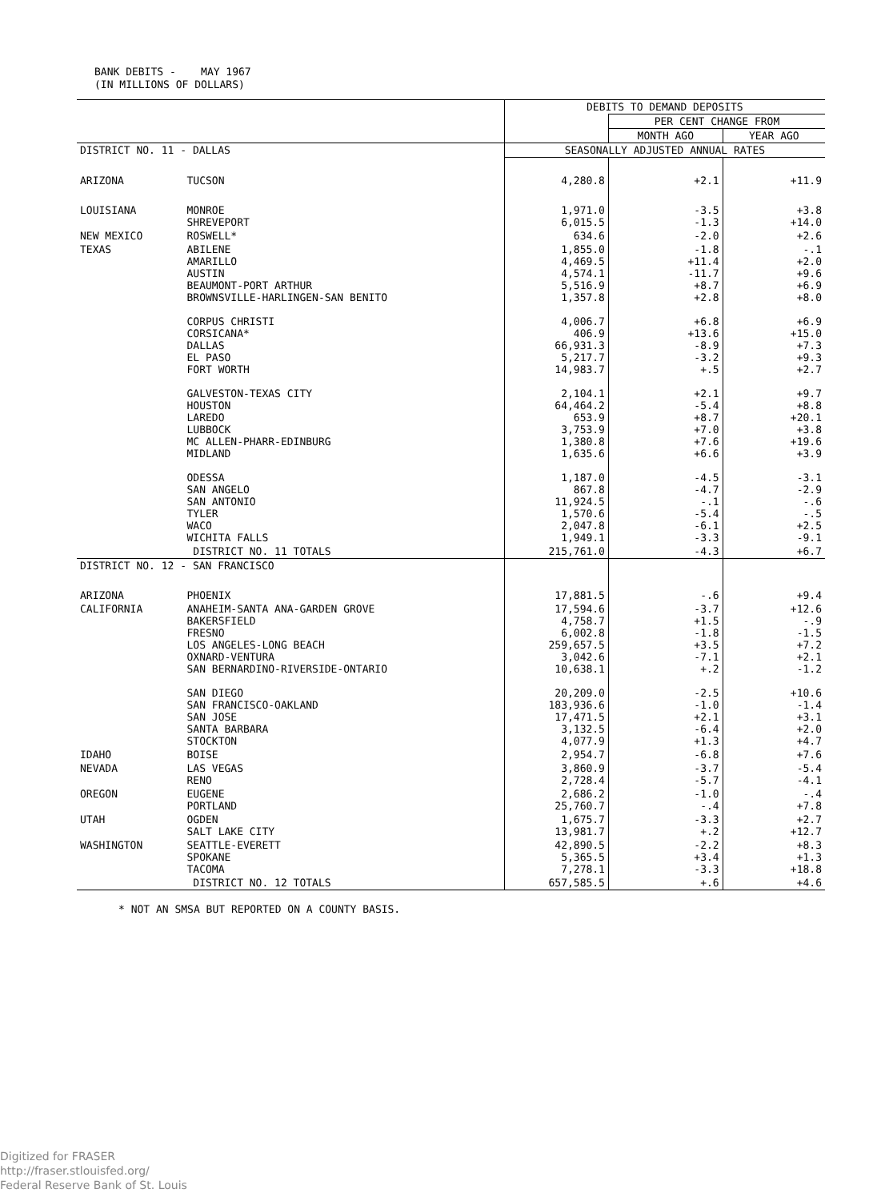BANK DEBITS - MAY 1967
(IN MILLIONS OF DOLLARS)
| | | DEBITS TO DEMAND DEPOSITS | | |
| --- | --- | --- | --- | --- |
| | | | PER CENT CHANGE FROM | |
| | | | MONTH AGO | YEAR AGO |
| DISTRICT NO. 11 - DALLAS | | SEASONALLY ADJUSTED ANNUAL RATES | | |
| ARIZONA | TUCSON | 4,280.8 | +2.1 | +11.9 |
| LOUISIANA | MONROE SHREVEPORT | 1,971.0 6,015.5 | -3.5 -1.3 | +3.8 +14.0 |
| NEW MEXICO | ROSWELL* | 634.6 | -2.0 | +2.6 |
| TEXAS | ABILENE AMARILLO AUSTIN BEAUMONT-PORT ARTHUR BROWNSVILLE-HARLINGEN-SAN BENITO CORPUS CHRISTI CORSICANA* DALLAS EL PASO FORT WORTH GALVESTON-TEXAS CITY HOUSTON LAREDO LUBBOCK MC ALLEN-PHARR-EDINBURG MIDLAND ODESSA SAN ANGELO SAN ANTONIO TYLER WACO WICHITA FALLS | 1,855.0 4,469.5 4,574.1 5,516.9 1,357.8 4,006.7 406.9 66,931.3 5,217.7 14,983.7 2,104.1 64,464.2 653.9 3,753.9 1,380.8 1,635.6 1,187.0 867.8 11,924.5 1,570.6 2,047.8 1,949.1 | -1.8 +11.4 -11.7 +8.7 +2.8 +6.8 +13.6 -8.9 -3.2 +.5 +2.1 -5.4 +8.7 +7.0 +7.6 +6.6 -4.5 -4.7 -.1 -5.4 -6.1 -3.3 | -.1 +2.0 +9.6 +6.9 +8.0 +6.9 +15.0 +7.3 +9.3 +2.7 +9.7 +8.8 +20.1 +3.8 +19.6 +3.9 -3.1 -2.9 -.6 -.5 +2.5 -9.1 |
| | DISTRICT NO. 11 TOTALS | 215,761.0 | -4.3 | +6.7 |
| DISTRICT NO. 12 - SAN FRANCISCO | | | | |
| ARIZONA | PHOENIX | 17,881.5 | -.6 | +9.4 |
| CALIFORNIA | ANAHEIM-SANTA ANA-GARDEN GROVE BAKERSFIELD FRESNO LOS ANGELES-LONG BEACH OXNARD-VENTURA SAN BERNARDINO-RIVERSIDE-ONTARIO SAN DIEGO SAN FRANCISCO-OAKLAND SAN JOSE SANTA BARBARA STOCKTON | 17,594.6 4,758.7 6,002.8 259,657.5 3,042.6 10,638.1 20,209.0 183,936.6 17,471.5 3,132.5 4,077.9 | -3.7 +1.5 -1.8 +3.5 -7.1 +.2 -2.5 -1.0 +2.1 -6.4 +1.3 | +12.6 -.9 -1.5 +7.2 +2.1 -1.2 +10.6 -1.4 +3.1 +2.0 +4.7 |
| IDAHO | BOISE | 2,954.7 | -6.8 | +7.6 |
| NEVADA | LAS VEGAS RENO | 3,860.9 2,728.4 | -3.7 -5.7 | -5.4 -4.1 |
| OREGON | EUGENE PORTLAND | 2,686.2 25,760.7 | -1.0 -.4 | -.4 +7.8 |
| UTAH | OGDEN SALT LAKE CITY | 1,675.7 13,981.7 | -3.3 +.2 | +2.7 +12.7 |
| WASHINGTON | SEATTLE-EVERETT SPOKANE TACOMA | 42,890.5 5,365.5 7,278.1 | -2.2 +3.4 -3.3 | +8.3 +1.3 +18.8 |
| | DISTRICT NO. 12 TOTALS | 657,585.5 | +.6 | +4.6 |
* NOT AN SMSA BUT REPORTED ON A COUNTY BASIS.
Digitized for FRASER
http://fraser.stlouisfed.org/
Federal Reserve Bank of St. Louis